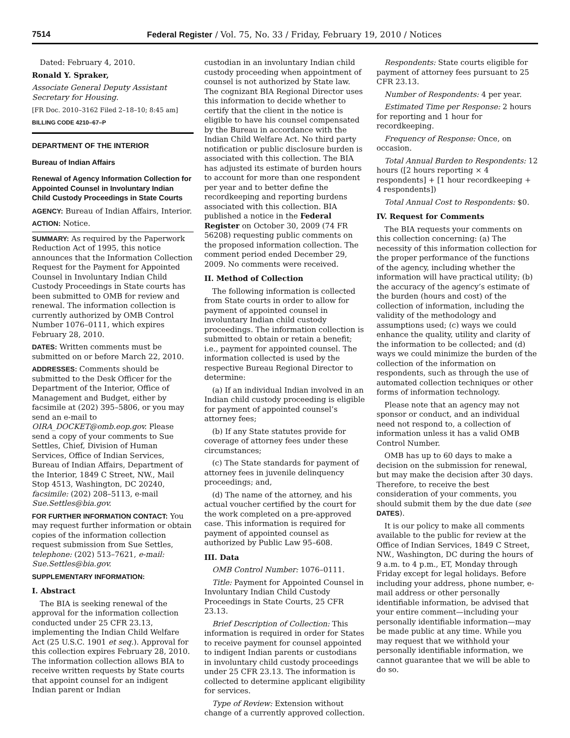7514 Federal Register / Vol. 75, No. 33 / Friday, February 19, 2010 / Notices
Dated: February 4, 2010.
Ronald Y. Spraker,
Associate General Deputy Assistant Secretary for Housing.
[FR Doc. 2010–3162 Filed 2–18–10; 8:45 am]
BILLING CODE 4210–67–P
DEPARTMENT OF THE INTERIOR
Bureau of Indian Affairs
Renewal of Agency Information Collection for Appointed Counsel in Involuntary Indian Child Custody Proceedings in State Courts
AGENCY: Bureau of Indian Affairs, Interior.
ACTION: Notice.
SUMMARY: As required by the Paperwork Reduction Act of 1995, this notice announces that the Information Collection Request for the Payment for Appointed Counsel in Involuntary Indian Child Custody Proceedings in State courts has been submitted to OMB for review and renewal. The information collection is currently authorized by OMB Control Number 1076–0111, which expires February 28, 2010.
DATES: Written comments must be submitted on or before March 22, 2010.
ADDRESSES: Comments should be submitted to the Desk Officer for the Department of the Interior, Office of Management and Budget, either by facsimile at (202) 395–5806, or you may send an e-mail to OIRA_DOCKET@omb.eop.gov. Please send a copy of your comments to Sue Settles, Chief, Division of Human Services, Office of Indian Services, Bureau of Indian Affairs, Department of the Interior, 1849 C Street, NW., Mail Stop 4513, Washington, DC 20240, facsimile: (202) 208–5113, e-mail Sue.Settles@bia.gov.
FOR FURTHER INFORMATION CONTACT: You may request further information or obtain copies of the information collection request submission from Sue Settles, telephone: (202) 513–7621, e-mail: Sue.Settles@bia.gov.
SUPPLEMENTARY INFORMATION:
I. Abstract
The BIA is seeking renewal of the approval for the information collection conducted under 25 CFR 23.13, implementing the Indian Child Welfare Act (25 U.S.C. 1901 et seq.). Approval for this collection expires February 28, 2010. The information collection allows BIA to receive written requests by State courts that appoint counsel for an indigent Indian parent or Indian
custodian in an involuntary Indian child custody proceeding when appointment of counsel is not authorized by State law. The cognizant BIA Regional Director uses this information to decide whether to certify that the client in the notice is eligible to have his counsel compensated by the Bureau in accordance with the Indian Child Welfare Act. No third party notification or public disclosure burden is associated with this collection. The BIA has adjusted its estimate of burden hours to account for more than one respondent per year and to better define the recordkeeping and reporting burdens associated with this collection. BIA published a notice in the Federal Register on October 30, 2009 (74 FR 56208) requesting public comments on the proposed information collection. The comment period ended December 29, 2009. No comments were received.
II. Method of Collection
The following information is collected from State courts in order to allow for payment of appointed counsel in involuntary Indian child custody proceedings. The information collection is submitted to obtain or retain a benefit; i.e., payment for appointed counsel. The information collected is used by the respective Bureau Regional Director to determine:
(a) If an individual Indian involved in an Indian child custody proceeding is eligible for payment of appointed counsel’s attorney fees;
(b) If any State statutes provide for coverage of attorney fees under these circumstances;
(c) The State standards for payment of attorney fees in juvenile delinquency proceedings; and,
(d) The name of the attorney, and his actual voucher certified by the court for the work completed on a pre-approved case. This information is required for payment of appointed counsel as authorized by Public Law 95–608.
III. Data
OMB Control Number: 1076–0111.
Title: Payment for Appointed Counsel in Involuntary Indian Child Custody Proceedings in State Courts, 25 CFR 23.13.
Brief Description of Collection: This information is required in order for States to receive payment for counsel appointed to indigent Indian parents or custodians in involuntary child custody proceedings under 25 CFR 23.13. The information is collected to determine applicant eligibility for services.
Type of Review: Extension without change of a currently approved collection.
Respondents: State courts eligible for payment of attorney fees pursuant to 25 CFR 23.13.
Number of Respondents: 4 per year.
Estimated Time per Response: 2 hours for reporting and 1 hour for recordkeeping.
Frequency of Response: Once, on occasion.
Total Annual Burden to Respondents: 12 hours ([2 hours reporting × 4 respondents] + [1 hour recordkeeping + 4 respondents])
Total Annual Cost to Respondents: $0.
IV. Request for Comments
The BIA requests your comments on this collection concerning: (a) The necessity of this information collection for the proper performance of the functions of the agency, including whether the information will have practical utility; (b) the accuracy of the agency’s estimate of the burden (hours and cost) of the collection of information, including the validity of the methodology and assumptions used; (c) ways we could enhance the quality, utility and clarity of the information to be collected; and (d) ways we could minimize the burden of the collection of the information on respondents, such as through the use of automated collection techniques or other forms of information technology.
Please note that an agency may not sponsor or conduct, and an individual need not respond to, a collection of information unless it has a valid OMB Control Number.
OMB has up to 60 days to make a decision on the submission for renewal, but may make the decision after 30 days. Therefore, to receive the best consideration of your comments, you should submit them by the due date (see DATES).
It is our policy to make all comments available to the public for review at the Office of Indian Services, 1849 C Street, NW., Washington, DC during the hours of 9 a.m. to 4 p.m., ET, Monday through Friday except for legal holidays. Before including your address, phone number, e-mail address or other personally identifiable information, be advised that your entire comment—including your personally identifiable information—may be made public at any time. While you may request that we withhold your personally identifiable information, we cannot guarantee that we will be able to do so.